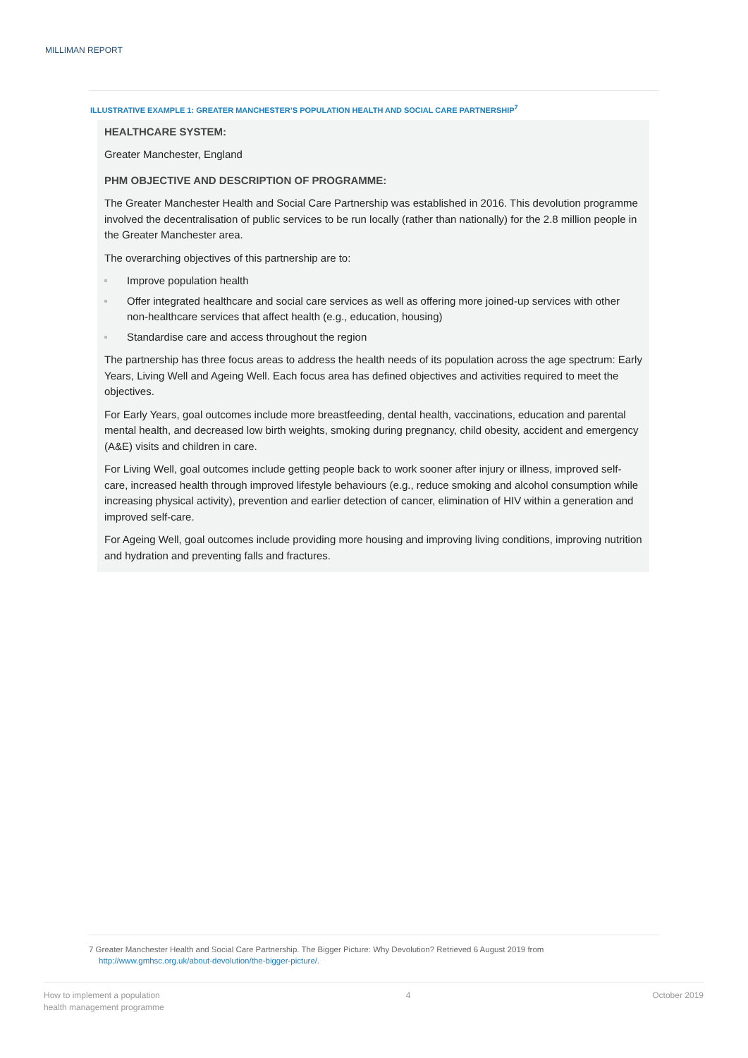MILLIMAN REPORT
ILLUSTRATIVE EXAMPLE 1: GREATER MANCHESTER’S POPULATION HEALTH AND SOCIAL CARE PARTNERSHIP<sup>7</sup>
HEALTHCARE SYSTEM:
Greater Manchester, England
PHM OBJECTIVE AND DESCRIPTION OF PROGRAMME:
The Greater Manchester Health and Social Care Partnership was established in 2016. This devolution programme involved the decentralisation of public services to be run locally (rather than nationally) for the 2.8 million people in the Greater Manchester area.
The overarching objectives of this partnership are to:
Improve population health
Offer integrated healthcare and social care services as well as offering more joined-up services with other non-healthcare services that affect health (e.g., education, housing)
Standardise care and access throughout the region
The partnership has three focus areas to address the health needs of its population across the age spectrum: Early Years, Living Well and Ageing Well. Each focus area has defined objectives and activities required to meet the objectives.
For Early Years, goal outcomes include more breastfeeding, dental health, vaccinations, education and parental mental health, and decreased low birth weights, smoking during pregnancy, child obesity, accident and emergency (A&E) visits and children in care.
For Living Well, goal outcomes include getting people back to work sooner after injury or illness, improved self-care, increased health through improved lifestyle behaviours (e.g., reduce smoking and alcohol consumption while increasing physical activity), prevention and earlier detection of cancer, elimination of HIV within a generation and improved self-care.
For Ageing Well, goal outcomes include providing more housing and improving living conditions, improving nutrition and hydration and preventing falls and fractures.
7 Greater Manchester Health and Social Care Partnership. The Bigger Picture: Why Devolution? Retrieved 6 August 2019 from
http://www.gmhsc.org.uk/about-devolution/the-bigger-picture/.
How to implement a population
health management programme
4 October 2019